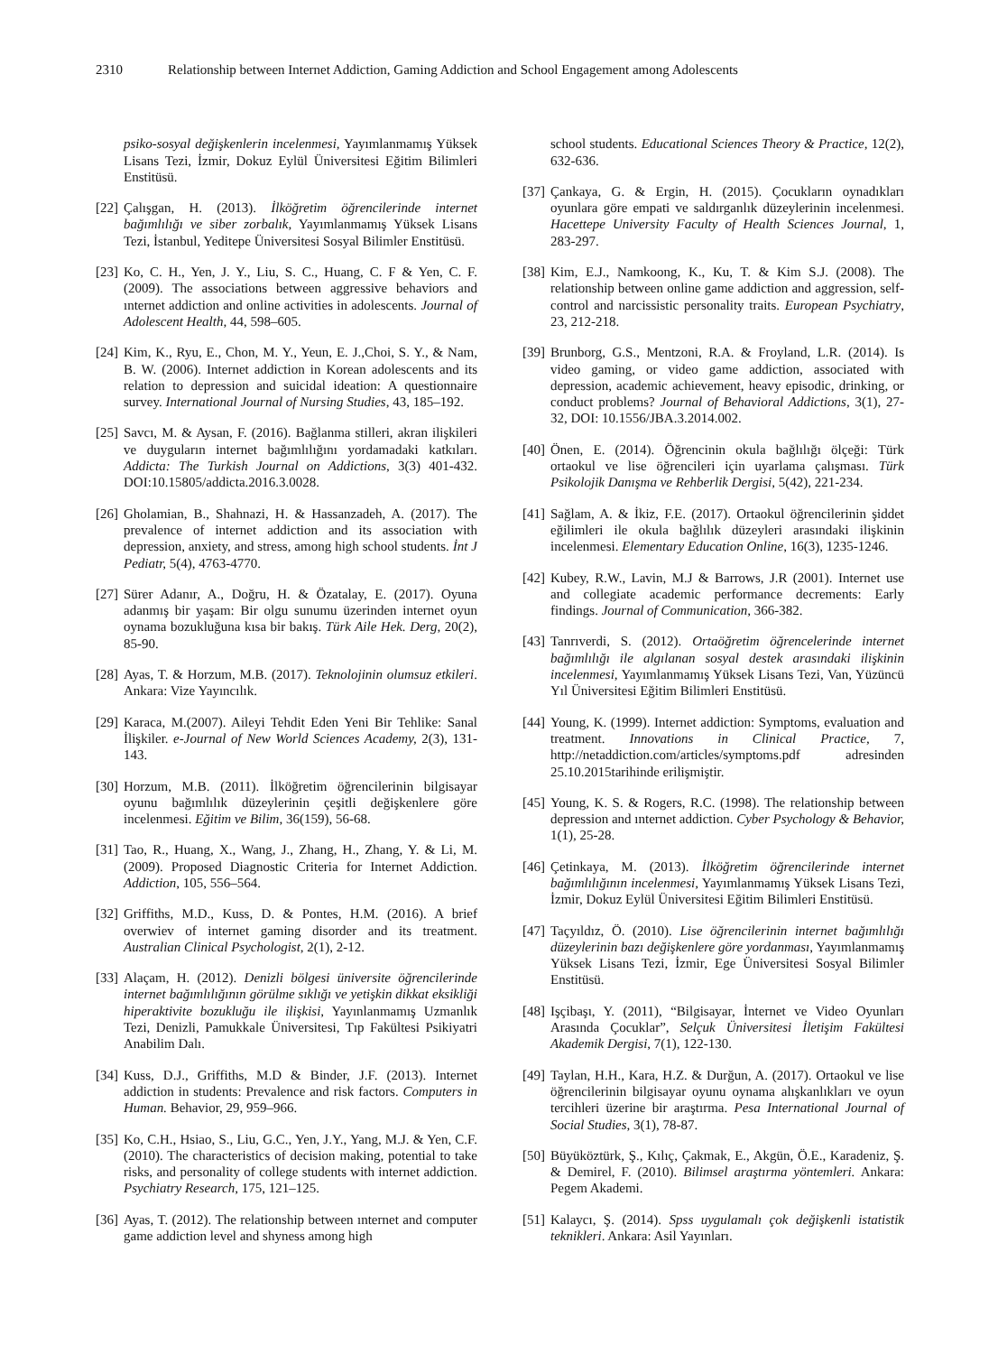2310 Relationship between Internet Addiction, Gaming Addiction and School Engagement among Adolescents
psiko-sosyal değişkenlerin incelenmesi, Yayımlanmamış Yüksek Lisans Tezi, İzmir, Dokuz Eylül Üniversitesi Eğitim Bilimleri Enstitüsü.
[22] Çalışgan, H. (2013). İlköğretim öğrencilerinde internet bağımlılığı ve siber zorbalık, Yayımlanmamış Yüksek Lisans Tezi, İstanbul, Yeditepe Üniversitesi Sosyal Bilimler Enstitüsü.
[23] Ko, C. H., Yen, J. Y., Liu, S. C., Huang, C. F & Yen, C. F. (2009). The associations between aggressive behaviors and ınternet addiction and online activities in adolescents. Journal of Adolescent Health, 44, 598–605.
[24] Kim, K., Ryu, E., Chon, M. Y., Yeun, E. J.,Choi, S. Y., & Nam, B. W. (2006). Internet addiction in Korean adolescents and its relation to depression and suicidal ideation: A questionnaire survey. International Journal of Nursing Studies, 43, 185–192.
[25] Savcı, M. & Aysan, F. (2016). Bağlanma stilleri, akran ilişkileri ve duyguların internet bağımlılığını yordamadaki katkıları. Addicta: The Turkish Journal on Addictions, 3(3) 401-432. DOI:10.15805/addicta.2016.3.0028.
[26] Gholamian, B., Shahnazi, H. & Hassanzadeh, A. (2017). The prevalence of internet addiction and its association with depression, anxiety, and stress, among high school students. İnt J Pediatr, 5(4), 4763-4770.
[27] Sürer Adanır, A., Doğru, H. & Özatalay, E. (2017). Oyuna adanmış bir yaşam: Bir olgu sunumu üzerinden internet oyun oynama bozukluğuna kısa bir bakış. Türk Aile Hek. Derg, 20(2), 85-90.
[28] Ayas, T. & Horzum, M.B. (2017). Teknolojinin olumsuz etkileri. Ankara: Vize Yayıncılık.
[29] Karaca, M.(2007). Aileyi Tehdit Eden Yeni Bir Tehlike: Sanal İlişkiler. e-Journal of New World Sciences Academy, 2(3), 131-143.
[30] Horzum, M.B. (2011). İlköğretim öğrencilerinin bilgisayar oyunu bağımlılık düzeylerinin çeşitli değişkenlere göre incelenmesi. Eğitim ve Bilim, 36(159), 56-68.
[31] Tao, R., Huang, X., Wang, J., Zhang, H., Zhang, Y. & Li, M. (2009). Proposed Diagnostic Criteria for Internet Addiction. Addiction, 105, 556–564.
[32] Griffiths, M.D., Kuss, D. & Pontes, H.M. (2016). A brief overwiev of internet gaming disorder and its treatment. Australian Clinical Psychologist, 2(1), 2-12.
[33] Alaçam, H. (2012). Denizli bölgesi üniversite öğrencilerinde internet bağımlılığının görülme sıklığı ve yetişkin dikkat eksikliği hiperaktivite bozukluğu ile ilişkisi, Yayınlanmamış Uzmanlık Tezi, Denizli, Pamukkale Üniversitesi, Tıp Fakültesi Psikiyatri Anabilim Dalı.
[34] Kuss, D.J., Griffiths, M.D & Binder, J.F. (2013). Internet addiction in students: Prevalence and risk factors. Computers in Human. Behavior, 29, 959–966.
[35] Ko, C.H., Hsiao, S., Liu, G.C., Yen, J.Y., Yang, M.J. & Yen, C.F. (2010). The characteristics of decision making, potential to take risks, and personality of college students with internet addiction. Psychiatry Research, 175, 121–125.
[36] Ayas, T. (2012). The relationship between ınternet and computer game addiction level and shyness among high
school students. Educational Sciences Theory & Practice, 12(2), 632-636.
[37] Çankaya, G. & Ergin, H. (2015). Çocukların oynadıkları oyunlara göre empati ve saldırganlık düzeylerinin incelenmesi. Hacettepe University Faculty of Health Sciences Journal, 1, 283-297.
[38] Kim, E.J., Namkoong, K., Ku, T. & Kim S.J. (2008). The relationship between online game addiction and aggression, self-control and narcissistic personality traits. European Psychiatry, 23, 212-218.
[39] Brunborg, G.S., Mentzoni, R.A. & Froyland, L.R. (2014). Is video gaming, or video game addiction, associated with depression, academic achievement, heavy episodic, drinking, or conduct problems? Journal of Behavioral Addictions, 3(1), 27-32, DOI: 10.1556/JBA.3.2014.002.
[40] Önen, E. (2014). Öğrencinin okula bağlılığı ölçeği: Türk ortaokul ve lise öğrencileri için uyarlama çalışması. Türk Psikolojik Danışma ve Rehberlik Dergisi, 5(42), 221-234.
[41] Sağlam, A. & İkiz, F.E. (2017). Ortaokul öğrencilerinin şiddet eğilimleri ile okula bağlılık düzeyleri arasındaki ilişkinin incelenmesi. Elementary Education Online, 16(3), 1235-1246.
[42] Kubey, R.W., Lavin, M.J & Barrows, J.R (2001). Internet use and collegiate academic performance decrements: Early findings. Journal of Communication, 366-382.
[43] Tanrıverdi, S. (2012). Ortaöğretim öğrencelerinde internet bağımlılığı ile algılanan sosyal destek arasındaki ilişkinin incelenmesi, Yayımlanmamış Yüksek Lisans Tezi, Van, Yüzüncü Yıl Üniversitesi Eğitim Bilimleri Enstitüsü.
[44] Young, K. (1999). Internet addiction: Symptoms, evaluation and treatment. Innovations in Clinical Practice, 7, http://netaddiction.com/articles/symptoms.pdf adresinden 25.10.2015tarihinde erilişmiştir.
[45] Young, K. S. & Rogers, R.C. (1998). The relationship between depression and ınternet addiction. Cyber Psychology & Behavior, 1(1), 25-28.
[46] Çetinkaya, M. (2013). İlköğretim öğrencilerinde internet bağımlılığının incelenmesi, Yayımlanmamış Yüksek Lisans Tezi, İzmir, Dokuz Eylül Üniversitesi Eğitim Bilimleri Enstitüsü.
[47] Taçyıldız, Ö. (2010). Lise öğrencilerinin internet bağımlılığı düzeylerinin bazı değişkenlere göre yordanması, Yayımlanmamış Yüksek Lisans Tezi, İzmir, Ege Üniversitesi Sosyal Bilimler Enstitüsü.
[48] Işçibaşı, Y. (2011), “Bilgisayar, İnternet ve Video Oyunları Arasında Çocuklar”, Selçuk Üniversitesi İletişim Fakültesi Akademik Dergisi, 7(1), 122-130.
[49] Taylan, H.H., Kara, H.Z. & Durğun, A. (2017). Ortaokul ve lise öğrencilerinin bilgisayar oyunu oynama alışkanlıkları ve oyun tercihleri üzerine bir araştırma. Pesa International Journal of Social Studies, 3(1), 78-87.
[50] Büyüköztürk, Ş., Kılıç, Çakmak, E., Akgün, Ö.E., Karadeniz, Ş. & Demirel, F. (2010). Bilimsel araştırma yöntemleri. Ankara: Pegem Akademi.
[51] Kalaycı, Ş. (2014). Spss uygulamalı çok değişkenli istatistik teknikleri. Ankara: Asil Yayınları.